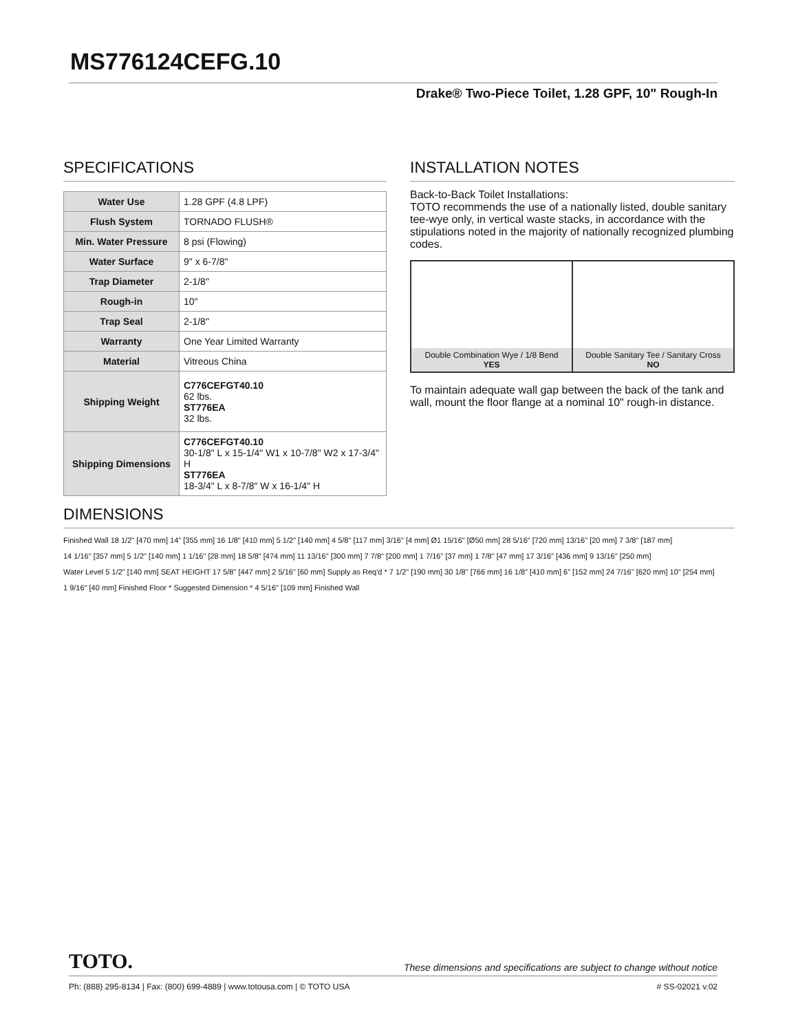MS776124CEFG.10
Drake® Two-Piece Toilet, 1.28 GPF, 10" Rough-In
SPECIFICATIONS
| Water Use | 1.28 GPF (4.8 LPF) |
| Flush System | TORNADO FLUSH® |
| Min. Water Pressure | 8 psi (Flowing) |
| Water Surface | 9" x 6-7/8" |
| Trap Diameter | 2-1/8" |
| Rough-in | 10" |
| Trap Seal | 2-1/8" |
| Warranty | One Year Limited Warranty |
| Material | Vitreous China |
| Shipping Weight | C776CEFGT40.10 62 lbs. ST776EA 32 lbs. |
| Shipping Dimensions | C776CEFGT40.10 30-1/8" L x 15-1/4" W1 x 10-7/8" W2 x 17-3/4" H ST776EA 18-3/4" L x 8-7/8" W x 16-1/4" H |
INSTALLATION NOTES
Back-to-Back Toilet Installations:
TOTO recommends the use of a nationally listed, double sanitary tee-wye only, in vertical waste stacks, in accordance with the stipulations noted in the majority of nationally recognized plumbing codes.
Double Combination Wye / 1/8 Bend
YES
Double Sanitary Tee / Sanitary Cross
NO
To maintain adequate wall gap between the back of the tank and wall, mount the floor flange at a nominal 10" rough-in distance.
DIMENSIONS
Finished Wall 18 1/2" [470 mm] 14" [355 mm] 16 1/8" [410 mm] 5 1/2" [140 mm] 4 5/8" [117 mm] 3/16" [4 mm] Ø1 15/16" [Ø50 mm] 28 5/16" [720 mm] 13/16" [20 mm] 7 3/8" [187 mm]
14 1/16" [357 mm] 5 1/2" [140 mm] 1 1/16" [28 mm] 18 5/8" [474 mm] 11 13/16" [300 mm] 7 7/8" [200 mm] 1 7/16" [37 mm] 1 7/8" [47 mm] 17 3/16" [436 mm] 9 13/16" [250 mm]
Water Level 5 1/2" [140 mm] SEAT HEIGHT 17 5/8" [447 mm] 2 5/16" [60 mm] Supply as Req'd * 7 1/2" [190 mm] 30 1/8" [766 mm] 16 1/8" [410 mm] 6" [152 mm] 24 7/16" [620 mm] 10" [254 mm]
1 9/16" [40 mm] Finished Floor * Suggested Dimension * 4 5/16" [109 mm] Finished Wall
TOTO. These dimensions and specifications are subject to change without notice
Ph: (888) 295-8134 | Fax: (800) 699-4889 | www.totousa.com | © TOTO USA # SS-02021 v.02